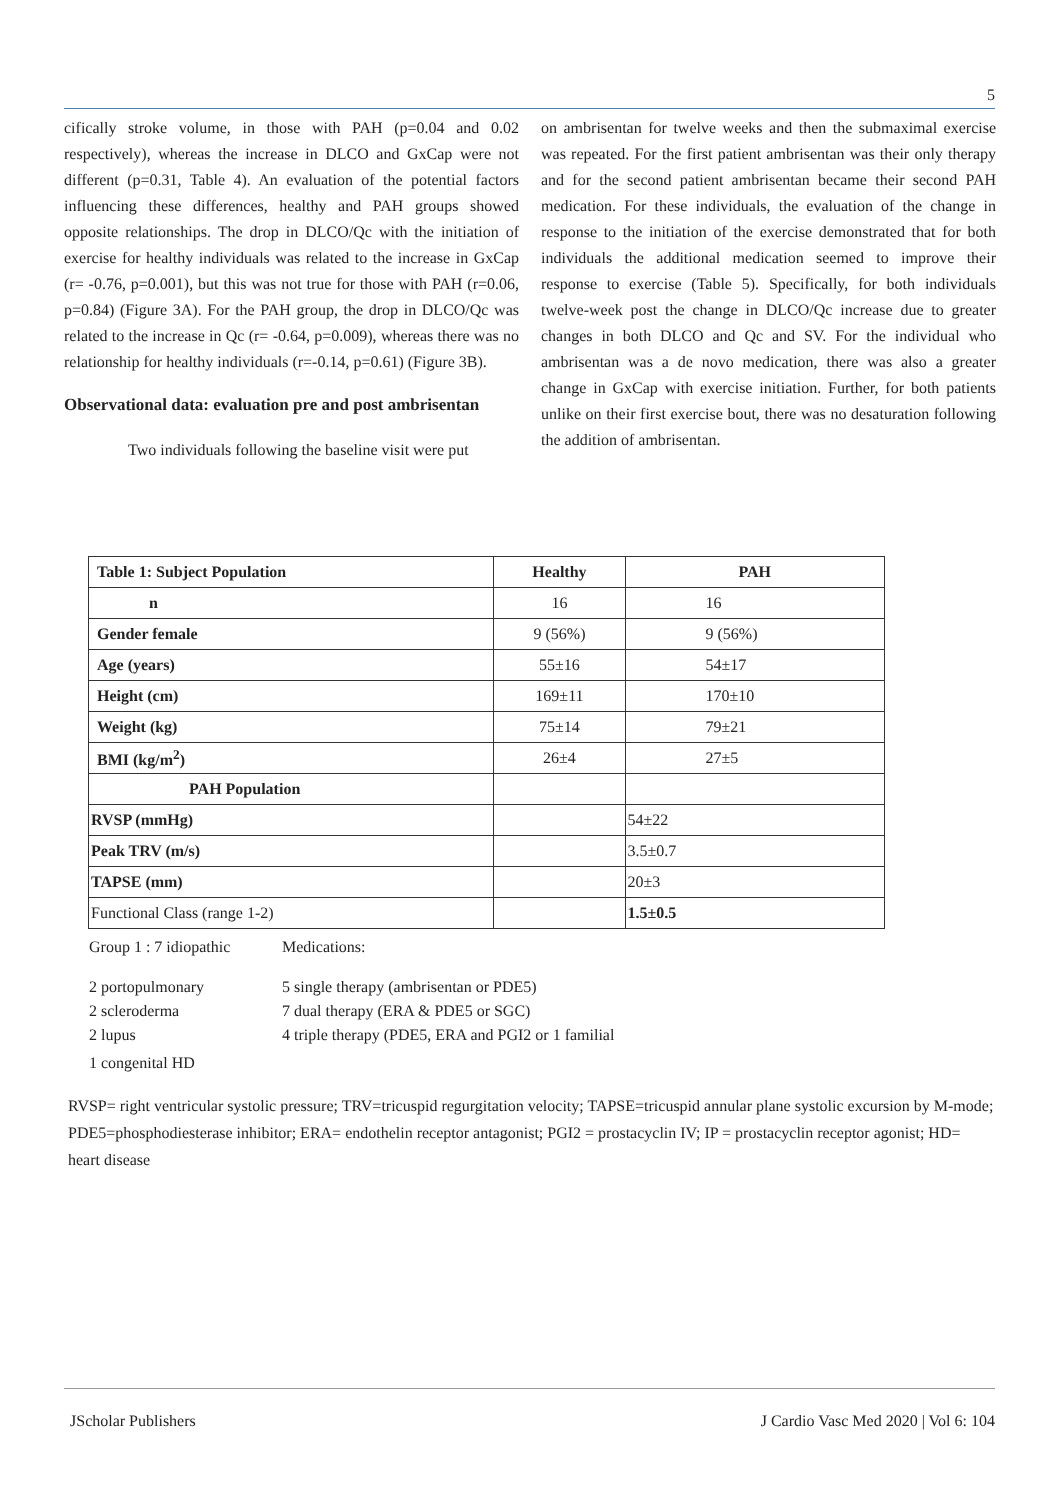5
cifically stroke volume, in those with PAH (p=0.04 and 0.02 respectively), whereas the increase in DLCO and GxCap were not different (p=0.31, Table 4). An evaluation of the potential factors influencing these differences, healthy and PAH groups showed opposite relationships. The drop in DLCO/Qc with the initiation of exercise for healthy individuals was related to the increase in GxCap (r= -0.76, p=0.001), but this was not true for those with PAH (r=0.06, p=0.84) (Figure 3A). For the PAH group, the drop in DLCO/Qc was related to the increase in Qc (r= -0.64, p=0.009), whereas there was no relationship for healthy individuals (r=-0.14, p=0.61) (Figure 3B).
Observational data: evaluation pre and post ambrisentan
Two individuals following the baseline visit were put
on ambrisentan for twelve weeks and then the submaximal exercise was repeated. For the first patient ambrisentan was their only therapy and for the second patient ambrisentan became their second PAH medication. For these individuals, the evaluation of the change in response to the initiation of the exercise demonstrated that for both individuals the additional medication seemed to improve their response to exercise (Table 5). Specifically, for both individuals twelve-week post the change in DLCO/Qc increase due to greater changes in both DLCO and Qc and SV. For the individual who ambrisentan was a de novo medication, there was also a greater change in GxCap with exercise initiation. Further, for both patients unlike on their first exercise bout, there was no desaturation following the addition of ambrisentan.
| Table 1: Subject Population | Healthy | PAH |
| --- | --- | --- |
| n | 16 | 16 |
| Gender female | 9 (56%) | 9 (56%) |
| Age (years) | 55±16 | 54±17 |
| Height (cm) | 169±11 | 170±10 |
| Weight (kg) | 75±14 | 79±21 |
| BMI (kg/m<sup>2</sup>) | 26±4 | 27±5 |
| PAH Population | | |
| RVSP (mmHg) | | 54±22 |
| Peak TRV (m/s) | | 3.5±0.7 |
| TAPSE (mm) | | 20±3 |
| Functional Class (range 1-2) | | 1.5±0.5 |
Group 1 : 7 idiopathic Medications:
2 portopulmonary 5 single therapy (ambrisentan or PDE5)
2 scleroderma 7 dual therapy (ERA & PDE5 or SGC)
2 lupus 4 triple therapy (PDE5, ERA and PGI2 or 1 familial
1 congenital HD
RVSP= right ventricular systolic pressure; TRV=tricuspid regurgitation velocity; TAPSE=tricuspid annular plane systolic excursion by M-mode; PDE5=phosphodiesterase inhibitor; ERA= endothelin receptor antagonist; PGI2 = prostacyclin IV; IP = prostacyclin receptor agonist; HD= heart disease
JScholar Publishers
J Cardio Vasc Med 2020 | Vol 6: 104